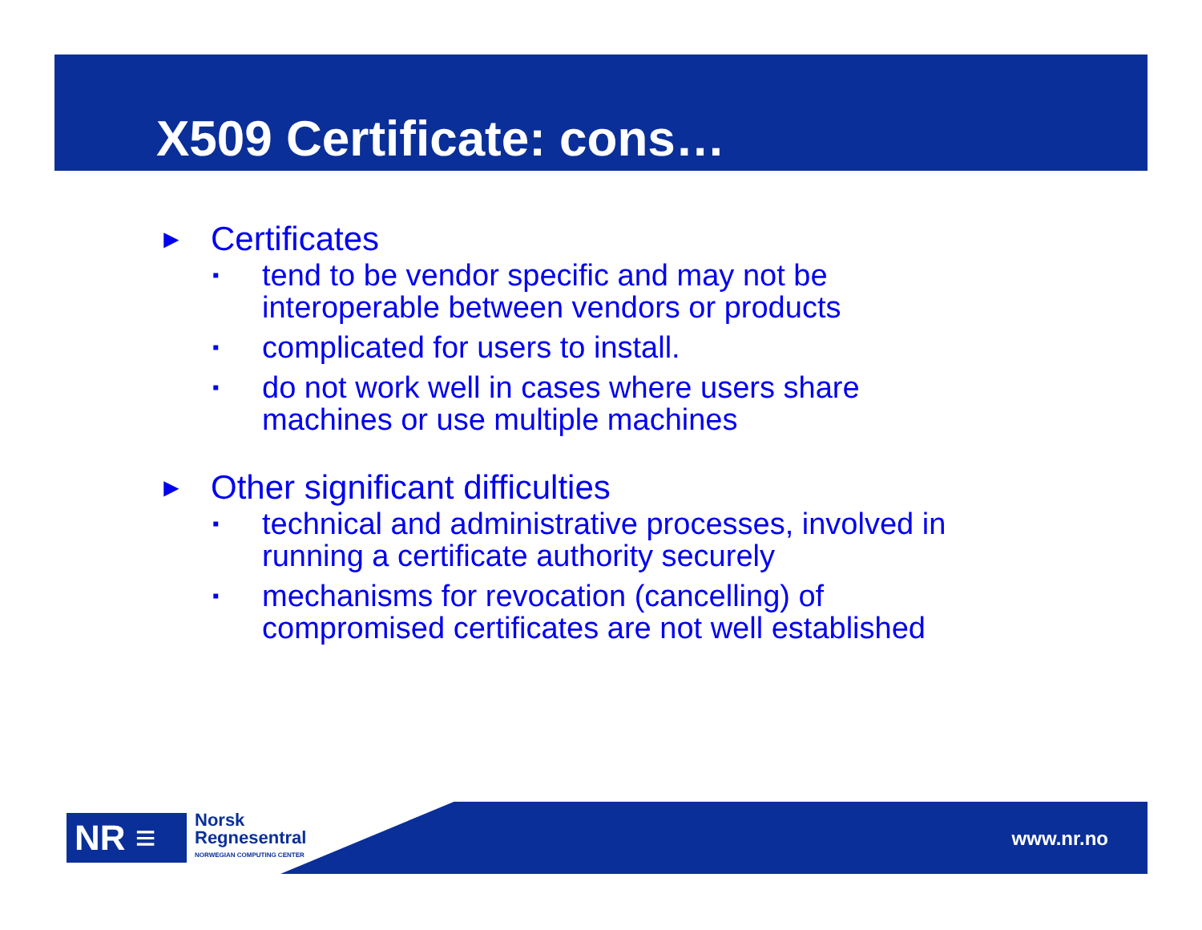X509 Certificate: cons…
► Certificates
▪ tend to be vendor specific and may not be
interoperable between vendors or products
▪ complicated for users to install.
▪ do not work well in cases where users share
machines or use multiple machines
► Other significant difficulties
▪ technical and administrative processes, involved in
running a certificate authority securely
▪ mechanisms for revocation (cancelling) of
compromised certificates are not well established
www.nr.no
NR ≡
Norsk
Regnesentral
NORWEGIAN COMPUTING CENTER